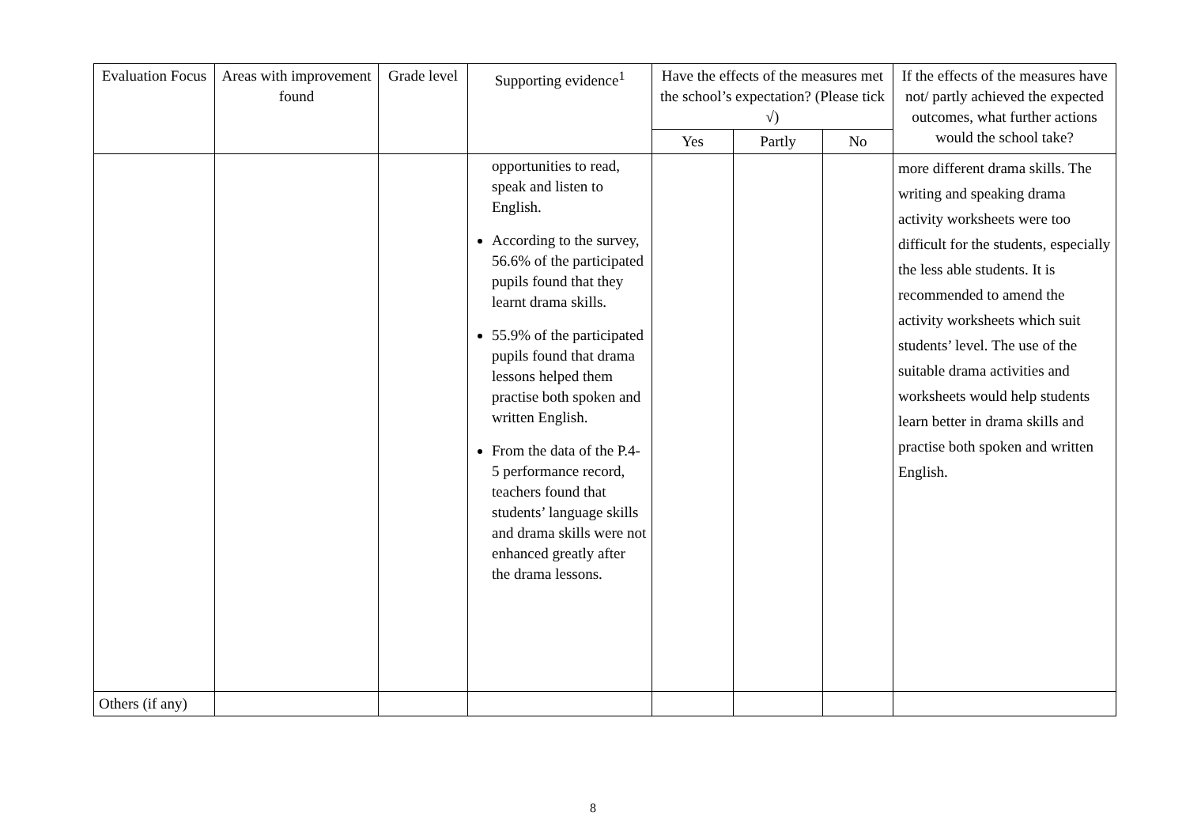| Evaluation Focus | Areas with improvement found | Grade level | Supporting evidence<sup>1</sup> | Have the effects of the measures met the school’s expectation? (Please tick √) | | | If the effects of the measures have not/ partly achieved the expected outcomes, what further actions would the school take? |
| --- | --- | --- | --- | --- | --- | --- | --- |
| | | | | Yes | Partly | No | |
| | | | opportunities to read, speak and listen to English. According to the survey, 56.6% of the participated pupils found that they learnt drama skills. 55.9% of the participated pupils found that drama lessons helped them practise both spoken and written English. From the data of the P.4-5 performance record, teachers found that students’ language skills and drama skills were not enhanced greatly after the drama lessons. | | | | more different drama skills. The writing and speaking drama activity worksheets were too difficult for the students, especially the less able students. It is recommended to amend the activity worksheets which suit students’ level. The use of the suitable drama activities and worksheets would help students learn better in drama skills and practise both spoken and written English. |
| Others (if any) | | | | | | | |
8